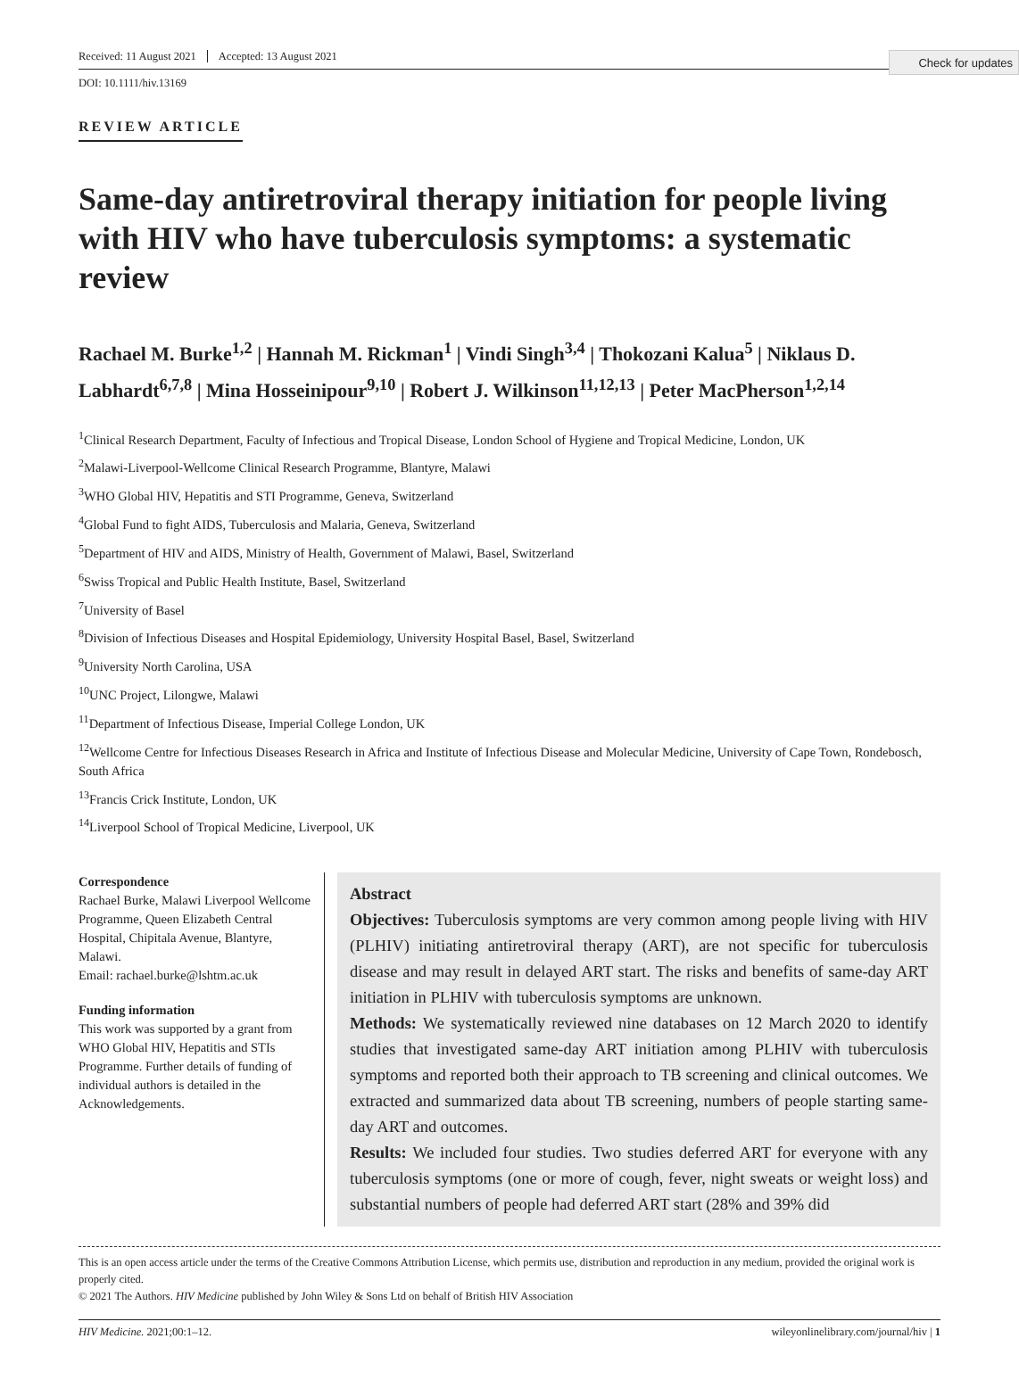Check for updates
Received: 11 August 2021 Accepted: 13 August 2021
DOI: 10.1111/hiv.13169
REVIEW ARTICLE
Same-day antiretroviral therapy initiation for people living with HIV who have tuberculosis symptoms: a systematic review
Rachael M. Burke<sup>1,2</sup> | Hannah M. Rickman<sup>1</sup> | Vindi Singh<sup>3,4</sup> | Thokozani Kalua<sup>5</sup> | Niklaus D. Labhardt<sup>6,7,8</sup> | Mina Hosseinipour<sup>9,10</sup> | Robert J. Wilkinson<sup>11,12,13</sup> | Peter MacPherson<sup>1,2,14</sup>
<sup>1</sup> Clinical Research Department, Faculty of Infectious and Tropical Disease, London School of Hygiene and Tropical Medicine, London, UK
<sup>2</sup> Malawi-Liverpool-Wellcome Clinical Research Programme, Blantyre, Malawi
<sup>3</sup> WHO Global HIV, Hepatitis and STI Programme, Geneva, Switzerland
<sup>4</sup> Global Fund to fight AIDS, Tuberculosis and Malaria, Geneva, Switzerland
<sup>5</sup> Department of HIV and AIDS, Ministry of Health, Government of Malawi, Basel, Switzerland
<sup>6</sup> Swiss Tropical and Public Health Institute, Basel, Switzerland
<sup>7</sup> University of Basel
<sup>8</sup> Division of Infectious Diseases and Hospital Epidemiology, University Hospital Basel, Basel, Switzerland
<sup>9</sup> University North Carolina, USA
<sup>10</sup> UNC Project, Lilongwe, Malawi
<sup>11</sup> Department of Infectious Disease, Imperial College London, UK
<sup>12</sup> Wellcome Centre for Infectious Diseases Research in Africa and Institute of Infectious Disease and Molecular Medicine, University of Cape Town, Rondebosch, South Africa
<sup>13</sup> Francis Crick Institute, London, UK
<sup>14</sup> Liverpool School of Tropical Medicine, Liverpool, UK
Correspondence
Rachael Burke, Malawi Liverpool Wellcome Programme, Queen Elizabeth Central Hospital, Chipitala Avenue, Blantyre, Malawi.
Email: rachael.burke@lshtm.ac.uk
Funding information
This work was supported by a grant from WHO Global HIV, Hepatitis and STIs Programme. Further details of funding of individual authors is detailed in the Acknowledgements.
Abstract
Objectives: Tuberculosis symptoms are very common among people living with HIV (PLHIV) initiating antiretroviral therapy (ART), are not specific for tuberculosis disease and may result in delayed ART start. The risks and benefits of same-day ART initiation in PLHIV with tuberculosis symptoms are unknown.
Methods: We systematically reviewed nine databases on 12 March 2020 to identify studies that investigated same-day ART initiation among PLHIV with tuberculosis symptoms and reported both their approach to TB screening and clinical outcomes. We extracted and summarized data about TB screening, numbers of people starting same-day ART and outcomes.
Results: We included four studies. Two studies deferred ART for everyone with any tuberculosis symptoms (one or more of cough, fever, night sweats or weight loss) and substantial numbers of people had deferred ART start (28% and 39% did
This is an open access article under the terms of the Creative Commons Attribution License, which permits use, distribution and reproduction in any medium, provided the original work is properly cited.
© 2021 The Authors. HIV Medicine published by John Wiley & Sons Ltd on behalf of British HIV Association
HIV Medicine. 2021;00:1–12. wileyonlinelibrary.com/journal/hiv | 1